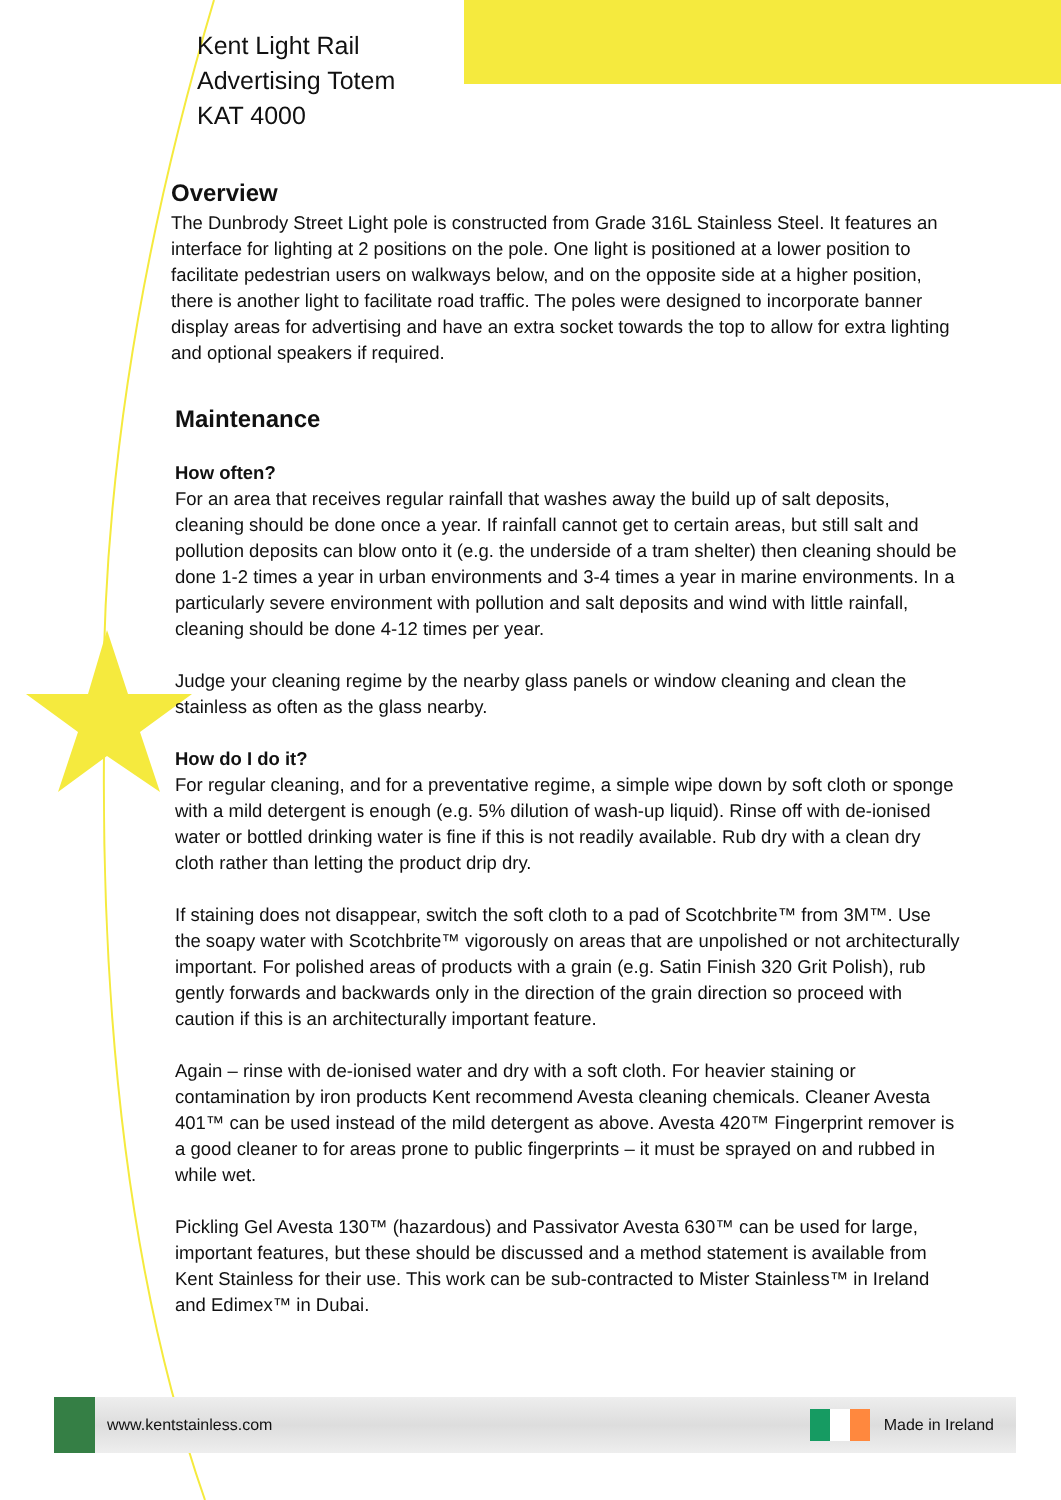Kent Light Rail
Advertising Totem
KAT 4000
Overview
The Dunbrody Street Light pole is constructed from Grade 316L Stainless Steel. It features an interface for lighting at 2 positions on the pole. One light is positioned at a lower position to facilitate pedestrian users on walkways below, and on the opposite side at a higher position, there is another light to facilitate road traffic. The poles were designed to incorporate banner display areas for advertising and have an extra socket towards the top to allow for extra lighting and optional speakers if required.
Maintenance
How often?
For an area that receives regular rainfall that washes away the build up of salt deposits, cleaning should be done once a year. If rainfall cannot get to certain areas, but still salt and pollution deposits can blow onto it (e.g. the underside of a tram shelter) then cleaning should be done 1-2 times a year in urban environments and 3-4 times a year in marine environments. In a particularly severe environment with pollution and salt deposits and wind with little rainfall, cleaning should be done 4-12 times per year.
Judge your cleaning regime by the nearby glass panels or window cleaning and clean the stainless as often as the glass nearby.
How do I do it?
For regular cleaning, and for a preventative regime, a simple wipe down by soft cloth or sponge with a mild detergent is enough (e.g. 5% dilution of wash-up liquid). Rinse off with de-ionised water or bottled drinking water is fine if this is not readily available. Rub dry with a clean dry cloth rather than letting the product drip dry.
If staining does not disappear, switch the soft cloth to a pad of Scotchbrite™ from 3M™. Use the soapy water with Scotchbrite™ vigorously on areas that are unpolished or not architecturally important. For polished areas of products with a grain (e.g. Satin Finish 320 Grit Polish), rub gently forwards and backwards only in the direction of the grain direction so proceed with caution if this is an architecturally important feature.
Again – rinse with de-ionised water and dry with a soft cloth. For heavier staining or contamination by iron products Kent recommend Avesta cleaning chemicals. Cleaner Avesta 401™ can be used instead of the mild detergent as above. Avesta 420™ Fingerprint remover is a good cleaner to for areas prone to public fingerprints – it must be sprayed on and rubbed in while wet.
Pickling Gel Avesta 130™ (hazardous) and Passivator Avesta 630™ can be used for large, important features, but these should be discussed and a method statement is available from Kent Stainless for their use. This work can be sub-contracted to Mister Stainless™ in Ireland and Edimex™ in Dubai.
www.kentstainless.com Made in Ireland